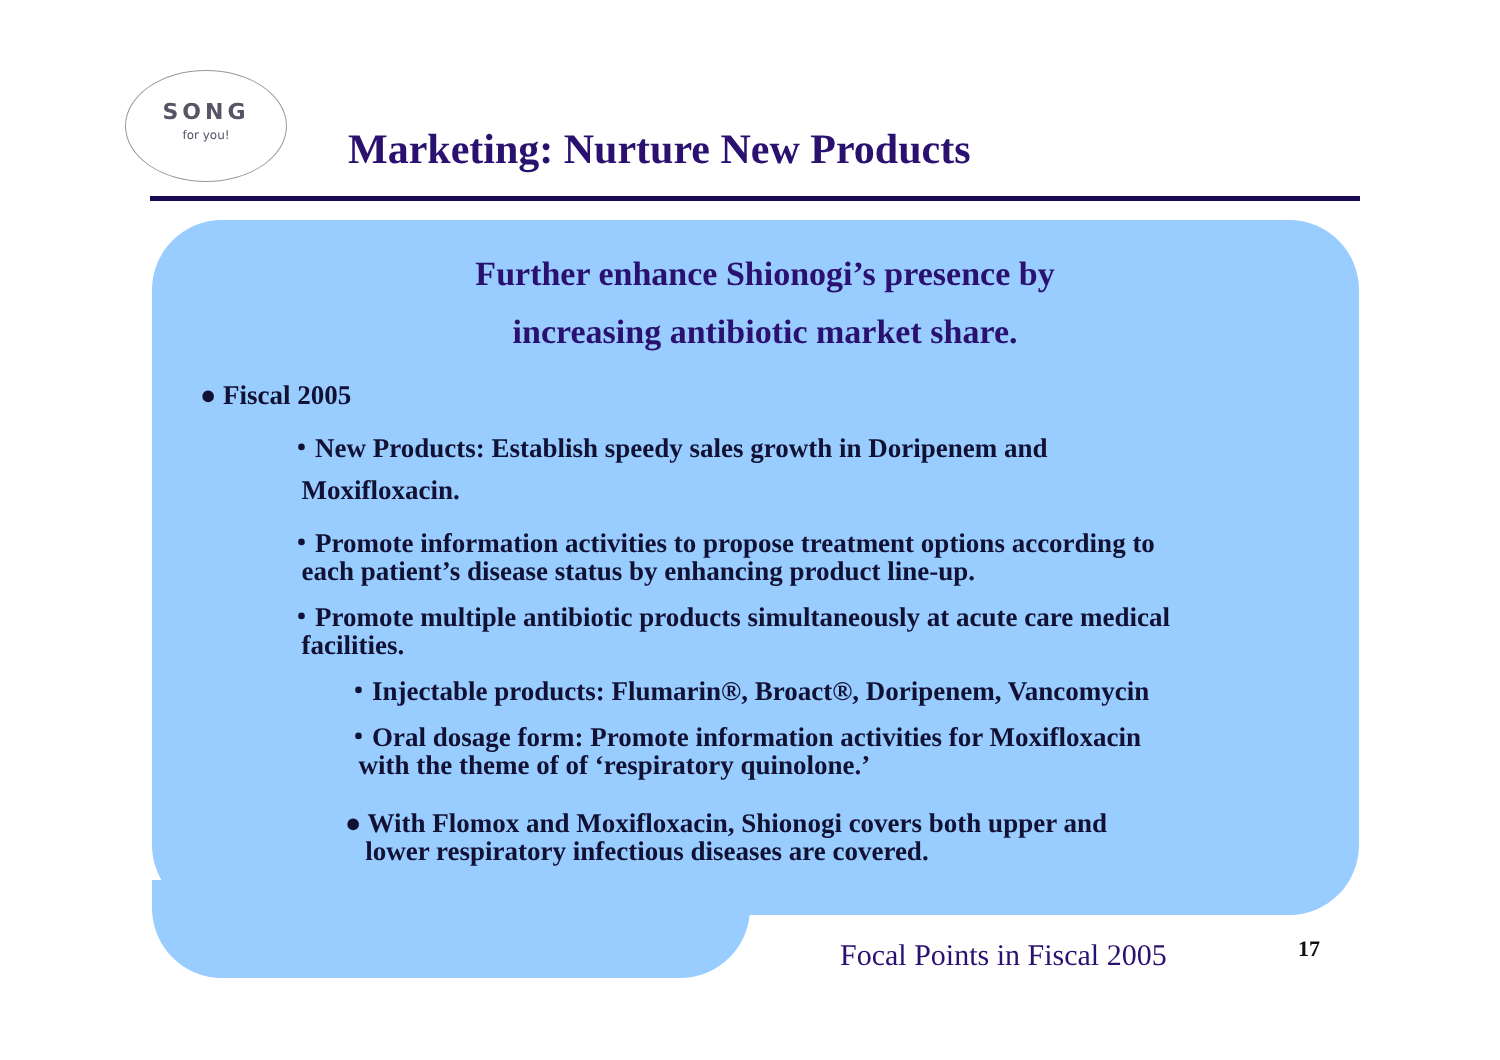SONG
for you!
Marketing: Nurture New Products
Further enhance Shionogi’s presence by
increasing antibiotic market share.
● Fiscal 2005
・New Products: Establish speedy sales growth in Doripenem and
Moxifloxacin.
・Promote information activities to propose treatment options according to
each patient’s disease status by enhancing product line-up.
・Promote multiple antibiotic products simultaneously at acute care medical
facilities.
・Injectable products: Flumarin®, Broact®, Doripenem, Vancomycin
・Oral dosage form: Promote information activities for Moxifloxacin
with the theme of of ‘respiratory quinolone.’
● With Flomox and Moxifloxacin, Shionogi covers both upper and
lower respiratory infectious diseases are covered.
Focal Points in Fiscal 2005 17